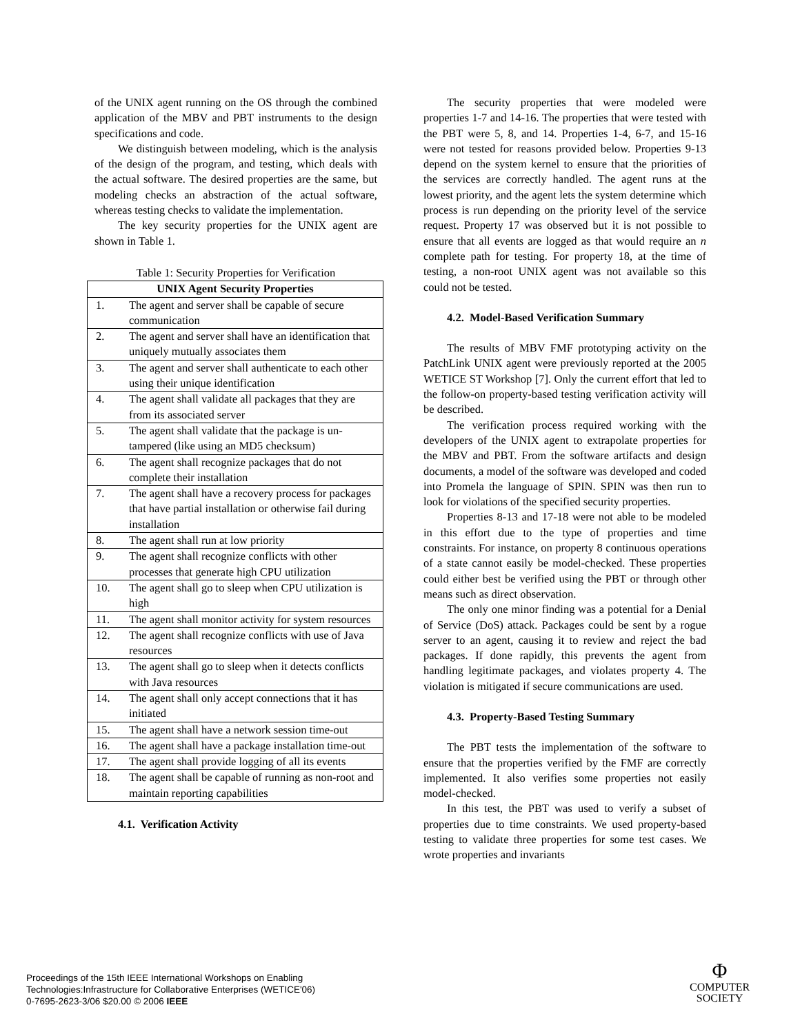of the UNIX agent running on the OS through the combined application of the MBV and PBT instruments to the design specifications and code.
We distinguish between modeling, which is the analysis of the design of the program, and testing, which deals with the actual software. The desired properties are the same, but modeling checks an abstraction of the actual software, whereas testing checks to validate the implementation.
The key security properties for the UNIX agent are shown in Table 1.
Table 1: Security Properties for Verification
| UNIX Agent Security Properties | |
| --- | --- |
| 1. | The agent and server shall be capable of secure communication |
| 2. | The agent and server shall have an identification that uniquely mutually associates them |
| 3. | The agent and server shall authenticate to each other using their unique identification |
| 4. | The agent shall validate all packages that they are from its associated server |
| 5. | The agent shall validate that the package is un-tampered (like using an MD5 checksum) |
| 6. | The agent shall recognize packages that do not complete their installation |
| 7. | The agent shall have a recovery process for packages that have partial installation or otherwise fail during installation |
| 8. | The agent shall run at low priority |
| 9. | The agent shall recognize conflicts with other processes that generate high CPU utilization |
| 10. | The agent shall go to sleep when CPU utilization is high |
| 11. | The agent shall monitor activity for system resources |
| 12. | The agent shall recognize conflicts with use of Java resources |
| 13. | The agent shall go to sleep when it detects conflicts with Java resources |
| 14. | The agent shall only accept connections that it has initiated |
| 15. | The agent shall have a network session time-out |
| 16. | The agent shall have a package installation time-out |
| 17. | The agent shall provide logging of all its events |
| 18. | The agent shall be capable of running as non-root and maintain reporting capabilities |
4.1. Verification Activity
The security properties that were modeled were properties 1-7 and 14-16. The properties that were tested with the PBT were 5, 8, and 14. Properties 1-4, 6-7, and 15-16 were not tested for reasons provided below. Properties 9-13 depend on the system kernel to ensure that the priorities of the services are correctly handled. The agent runs at the lowest priority, and the agent lets the system determine which process is run depending on the priority level of the service request. Property 17 was observed but it is not possible to ensure that all events are logged as that would require an n complete path for testing. For property 18, at the time of testing, a non-root UNIX agent was not available so this could not be tested.
4.2. Model-Based Verification Summary
The results of MBV FMF prototyping activity on the PatchLink UNIX agent were previously reported at the 2005 WETICE ST Workshop [7]. Only the current effort that led to the follow-on property-based testing verification activity will be described.
The verification process required working with the developers of the UNIX agent to extrapolate properties for the MBV and PBT. From the software artifacts and design documents, a model of the software was developed and coded into Promela the language of SPIN. SPIN was then run to look for violations of the specified security properties.
Properties 8-13 and 17-18 were not able to be modeled in this effort due to the type of properties and time constraints. For instance, on property 8 continuous operations of a state cannot easily be model-checked. These properties could either best be verified using the PBT or through other means such as direct observation.
The only one minor finding was a potential for a Denial of Service (DoS) attack. Packages could be sent by a rogue server to an agent, causing it to review and reject the bad packages. If done rapidly, this prevents the agent from handling legitimate packages, and violates property 4. The violation is mitigated if secure communications are used.
4.3. Property-Based Testing Summary
The PBT tests the implementation of the software to ensure that the properties verified by the FMF are correctly implemented. It also verifies some properties not easily model-checked.
In this test, the PBT was used to verify a subset of properties due to time constraints. We used property-based testing to validate three properties for some test cases. We wrote properties and invariants
Proceedings of the 15th IEEE International Workshops on Enabling
Technologies:Infrastructure for Collaborative Enterprises (WETICE'06)
0-7695-2623-3/06 $20.00 © 2006 IEEE
Φ
COMPUTER
SOCIETY